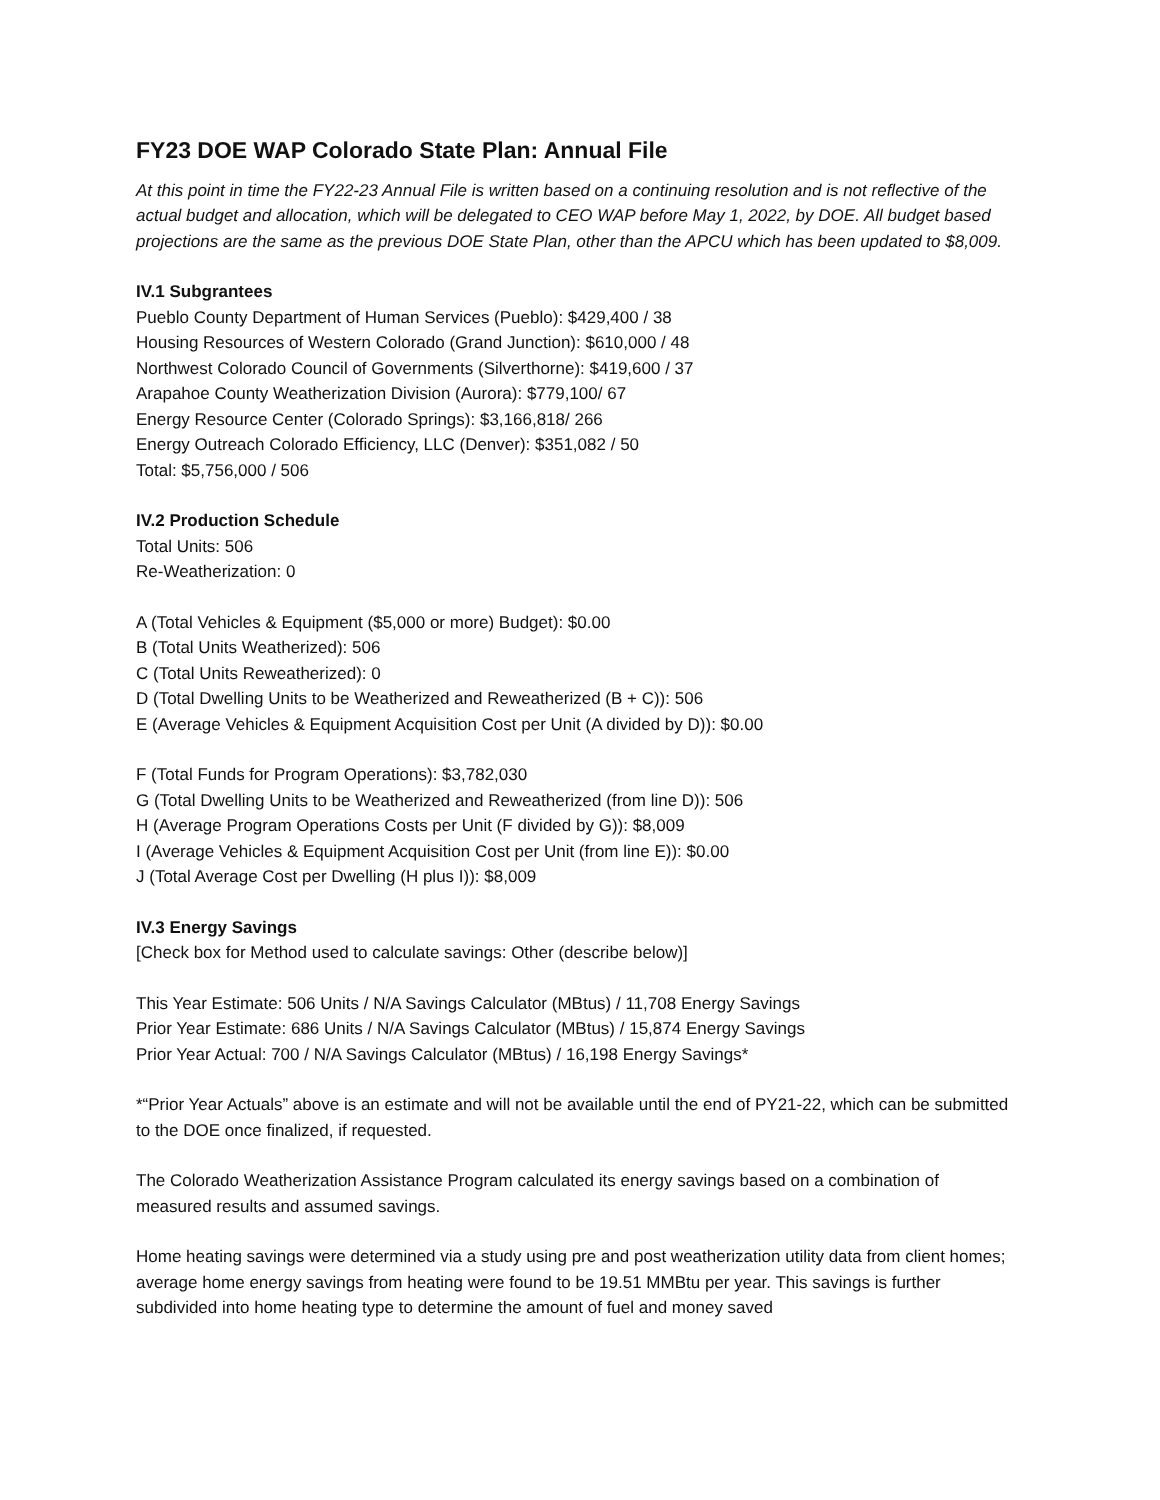FY23 DOE WAP Colorado State Plan: Annual File
At this point in time the FY22-23 Annual File is written based on a continuing resolution and is not reflective of the actual budget and allocation, which will be delegated to CEO WAP before May 1, 2022, by DOE. All budget based projections are the same as the previous DOE State Plan, other than the APCU which has been updated to $8,009.
IV.1 Subgrantees
Pueblo County Department of Human Services (Pueblo): $429,400 / 38
Housing Resources of Western Colorado (Grand Junction): $610,000 / 48
Northwest Colorado Council of Governments (Silverthorne): $419,600 / 37
Arapahoe County Weatherization Division (Aurora): $779,100/ 67
Energy Resource Center (Colorado Springs): $3,166,818/ 266
Energy Outreach Colorado Efficiency, LLC (Denver): $351,082 / 50
Total: $5,756,000 / 506
IV.2 Production Schedule
Total Units: 506
Re-Weatherization: 0
A (Total Vehicles & Equipment ($5,000 or more) Budget): $0.00
B (Total Units Weatherized): 506
C (Total Units Reweatherized): 0
D (Total Dwelling Units to be Weatherized and Reweatherized (B + C)): 506
E (Average Vehicles & Equipment Acquisition Cost per Unit (A divided by D)): $0.00
F (Total Funds for Program Operations): $3,782,030
G (Total Dwelling Units to be Weatherized and Reweatherized (from line D)): 506
H (Average Program Operations Costs per Unit (F divided by G)): $8,009
I (Average Vehicles & Equipment Acquisition Cost per Unit (from line E)): $0.00
J (Total Average Cost per Dwelling (H plus I)): $8,009
IV.3 Energy Savings
[Check box for Method used to calculate savings: Other (describe below)]
This Year Estimate: 506 Units / N/A Savings Calculator (MBtus) / 11,708 Energy Savings
Prior Year Estimate: 686 Units / N/A Savings Calculator (MBtus) / 15,874 Energy Savings
Prior Year Actual: 700 / N/A Savings Calculator (MBtus) / 16,198 Energy Savings*
*“Prior Year Actuals” above is an estimate and will not be available until the end of PY21-22, which can be submitted to the DOE once finalized, if requested.
The Colorado Weatherization Assistance Program calculated its energy savings based on a combination of measured results and assumed savings.
Home heating savings were determined via a study using pre and post weatherization utility data from client homes; average home energy savings from heating were found to be 19.51 MMBtu per year. This savings is further subdivided into home heating type to determine the amount of fuel and money saved